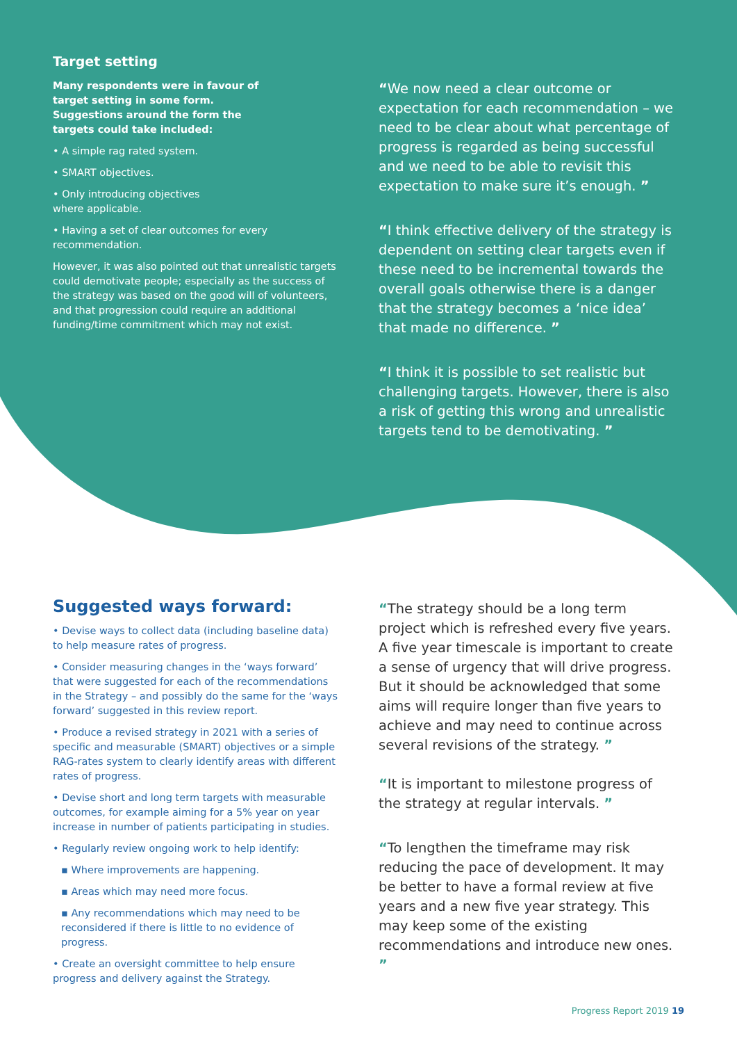Target setting
Many respondents were in favour of target setting in some form. Suggestions around the form the targets could take included:
• A simple rag rated system.
• SMART objectives.
• Only introducing objectives where applicable.
• Having a set of clear outcomes for every recommendation.
However, it was also pointed out that unrealistic targets could demotivate people; especially as the success of the strategy was based on the good will of volunteers, and that progression could require an additional funding/time commitment which may not exist.
“We now need a clear outcome or expectation for each recommendation – we need to be clear about what percentage of progress is regarded as being successful and we need to be able to revisit this expectation to make sure it’s enough. ”
“I think effective delivery of the strategy is dependent on setting clear targets even if these need to be incremental towards the overall goals otherwise there is a danger that the strategy becomes a ‘nice idea’ that made no difference. ”
“I think it is possible to set realistic but challenging targets. However, there is also a risk of getting this wrong and unrealistic targets tend to be demotivating. ”
Suggested ways forward:
• Devise ways to collect data (including baseline data) to help measure rates of progress.
• Consider measuring changes in the ‘ways forward’ that were suggested for each of the recommendations in the Strategy – and possibly do the same for the ‘ways forward’ suggested in this review report.
• Produce a revised strategy in 2021 with a series of specific and measurable (SMART) objectives or a simple RAG-rates system to clearly identify areas with different rates of progress.
• Devise short and long term targets with measurable outcomes, for example aiming for a 5% year on year increase in number of patients participating in studies.
• Regularly review ongoing work to help identify:
▪ Where improvements are happening.
▪ Areas which may need more focus.
▪ Any recommendations which may need to be reconsidered if there is little to no evidence of progress.
• Create an oversight committee to help ensure progress and delivery against the Strategy.
“The strategy should be a long term project which is refreshed every five years. A five year timescale is important to create a sense of urgency that will drive progress. But it should be acknowledged that some aims will require longer than five years to achieve and may need to continue across several revisions of the strategy. ”
“It is important to milestone progress of the strategy at regular intervals. ”
“To lengthen the timeframe may risk reducing the pace of development. It may be better to have a formal review at five years and a new five year strategy. This may keep some of the existing recommendations and introduce new ones. ”
Progress Report 2019 19